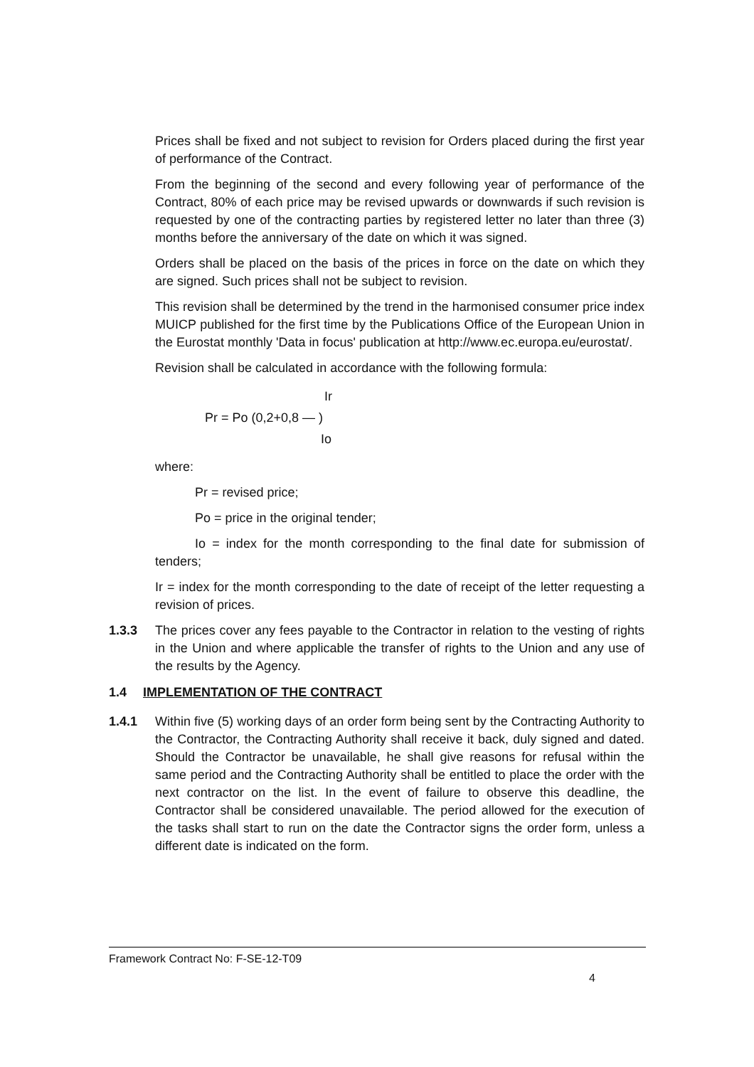Prices shall be fixed and not subject to revision for Orders placed during the first year of performance of the Contract.
From the beginning of the second and every following year of performance of the Contract, 80% of each price may be revised upwards or downwards if such revision is requested by one of the contracting parties by registered letter no later than three (3) months before the anniversary of the date on which it was signed.
Orders shall be placed on the basis of the prices in force on the date on which they are signed. Such prices shall not be subject to revision.
This revision shall be determined by the trend in the harmonised consumer price index MUICP published for the first time by the Publications Office of the European Union in the Eurostat monthly 'Data in focus' publication at http://www.ec.europa.eu/eurostat/.
Revision shall be calculated in accordance with the following formula:
Ir
Pr = Po (0,2+0,8 — )
Io
where:
Pr = revised price;
Po = price in the original tender;
Io = index for the month corresponding to the final date for submission of tenders;
Ir = index for the month corresponding to the date of receipt of the letter requesting a revision of prices.
1.3.3 The prices cover any fees payable to the Contractor in relation to the vesting of rights in the Union and where applicable the transfer of rights to the Union and any use of the results by the Agency.
1.4 IMPLEMENTATION OF THE CONTRACT
1.4.1 Within five (5) working days of an order form being sent by the Contracting Authority to the Contractor, the Contracting Authority shall receive it back, duly signed and dated. Should the Contractor be unavailable, he shall give reasons for refusal within the same period and the Contracting Authority shall be entitled to place the order with the next contractor on the list. In the event of failure to observe this deadline, the Contractor shall be considered unavailable. The period allowed for the execution of the tasks shall start to run on the date the Contractor signs the order form, unless a different date is indicated on the form.
Framework Contract No: F-SE-12-T09
4